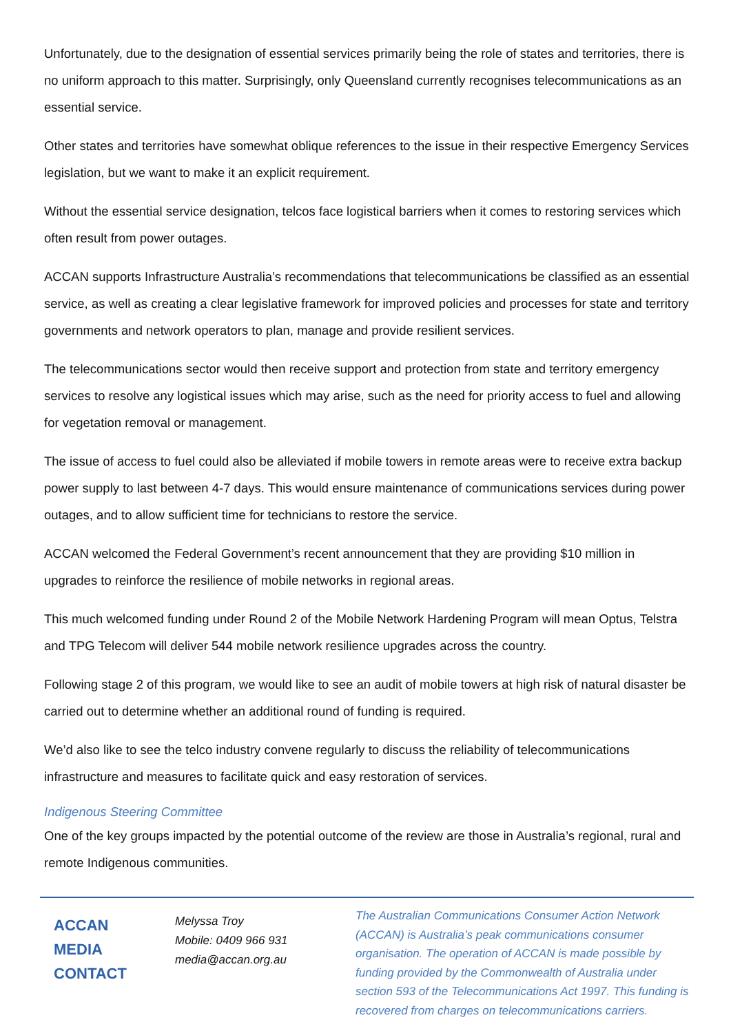Unfortunately, due to the designation of essential services primarily being the role of states and territories, there is no uniform approach to this matter. Surprisingly, only Queensland currently recognises telecommunications as an essential service.
Other states and territories have somewhat oblique references to the issue in their respective Emergency Services legislation, but we want to make it an explicit requirement.
Without the essential service designation, telcos face logistical barriers when it comes to restoring services which often result from power outages.
ACCAN supports Infrastructure Australia’s recommendations that telecommunications be classified as an essential service, as well as creating a clear legislative framework for improved policies and processes for state and territory governments and network operators to plan, manage and provide resilient services.
The telecommunications sector would then receive support and protection from state and territory emergency services to resolve any logistical issues which may arise, such as the need for priority access to fuel and allowing for vegetation removal or management.
The issue of access to fuel could also be alleviated if mobile towers in remote areas were to receive extra backup power supply to last between 4-7 days. This would ensure maintenance of communications services during power outages, and to allow sufficient time for technicians to restore the service.
ACCAN welcomed the Federal Government’s recent announcement that they are providing $10 million in upgrades to reinforce the resilience of mobile networks in regional areas.
This much welcomed funding under Round 2 of the Mobile Network Hardening Program will mean Optus, Telstra and TPG Telecom will deliver 544 mobile network resilience upgrades across the country.
Following stage 2 of this program, we would like to see an audit of mobile towers at high risk of natural disaster be carried out to determine whether an additional round of funding is required.
We’d also like to see the telco industry convene regularly to discuss the reliability of telecommunications infrastructure and measures to facilitate quick and easy restoration of services.
Indigenous Steering Committee
One of the key groups impacted by the potential outcome of the review are those in Australia’s regional, rural and remote Indigenous communities.
ACCAN
MEDIA
CONTACT
Melyssa Troy
Mobile: 0409 966 931
media@accan.org.au
The Australian Communications Consumer Action Network (ACCAN) is Australia’s peak communications consumer organisation. The operation of ACCAN is made possible by funding provided by the Commonwealth of Australia under section 593 of the Telecommunications Act 1997. This funding is recovered from charges on telecommunications carriers.